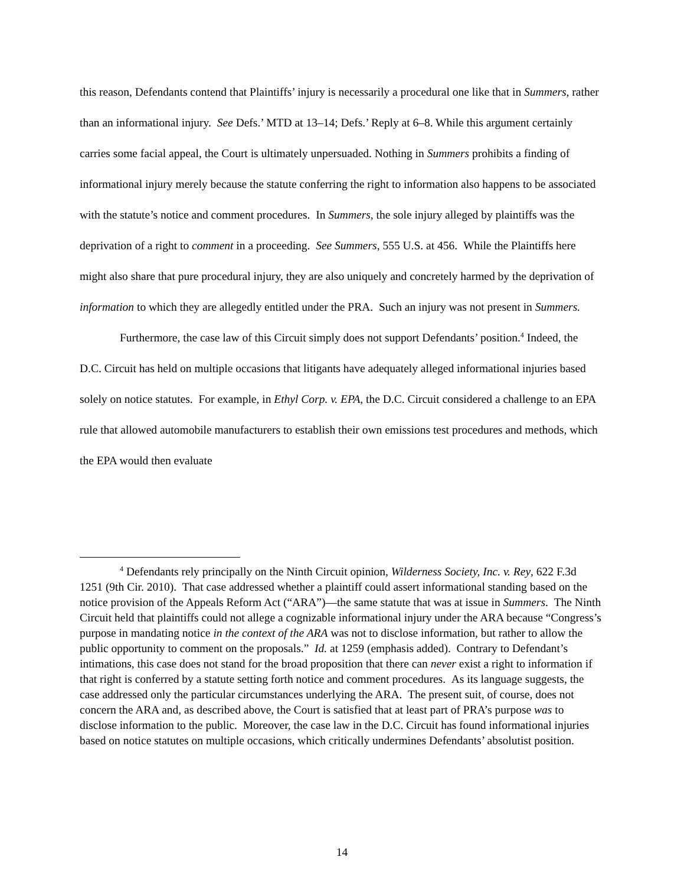this reason, Defendants contend that Plaintiffs’ injury is necessarily a procedural one like that in Summers, rather than an informational injury. See Defs.’ MTD at 13–14; Defs.’ Reply at 6–8. While this argument certainly carries some facial appeal, the Court is ultimately unpersuaded. Nothing in Summers prohibits a finding of informational injury merely because the statute conferring the right to information also happens to be associated with the statute’s notice and comment procedures. In Summers, the sole injury alleged by plaintiffs was the deprivation of a right to comment in a proceeding. See Summers, 555 U.S. at 456. While the Plaintiffs here might also share that pure procedural injury, they are also uniquely and concretely harmed by the deprivation of information to which they are allegedly entitled under the PRA. Such an injury was not present in Summers.
Furthermore, the case law of this Circuit simply does not support Defendants’ position.<sup>4</sup> Indeed, the D.C. Circuit has held on multiple occasions that litigants have adequately alleged informational injuries based solely on notice statutes. For example, in Ethyl Corp. v. EPA, the D.C. Circuit considered a challenge to an EPA rule that allowed automobile manufacturers to establish their own emissions test procedures and methods, which the EPA would then evaluate
<sup>4</sup> Defendants rely principally on the Ninth Circuit opinion, Wilderness Society, Inc. v. Rey, 622 F.3d 1251 (9th Cir. 2010). That case addressed whether a plaintiff could assert informational standing based on the notice provision of the Appeals Reform Act (“ARA”)—the same statute that was at issue in Summers. The Ninth Circuit held that plaintiffs could not allege a cognizable informational injury under the ARA because “Congress’s purpose in mandating notice in the context of the ARA was not to disclose information, but rather to allow the public opportunity to comment on the proposals.” Id. at 1259 (emphasis added). Contrary to Defendant’s intimations, this case does not stand for the broad proposition that there can never exist a right to information if that right is conferred by a statute setting forth notice and comment procedures. As its language suggests, the case addressed only the particular circumstances underlying the ARA. The present suit, of course, does not concern the ARA and, as described above, the Court is satisfied that at least part of PRA’s purpose was to disclose information to the public. Moreover, the case law in the D.C. Circuit has found informational injuries based on notice statutes on multiple occasions, which critically undermines Defendants’ absolutist position.
14